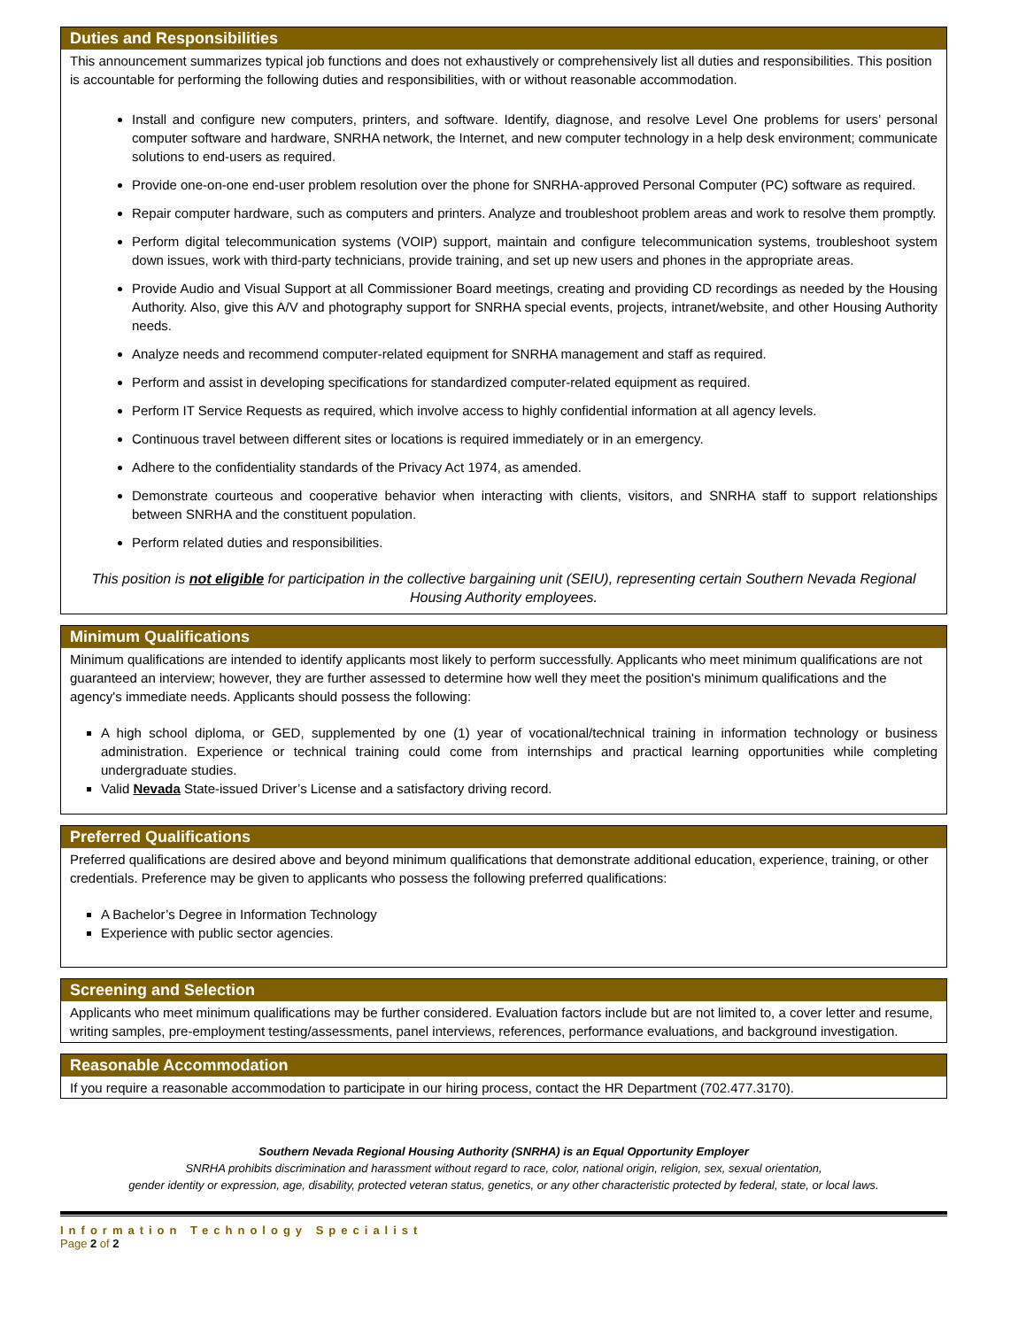Duties and Responsibilities
This announcement summarizes typical job functions and does not exhaustively or comprehensively list all duties and responsibilities. This position is accountable for performing the following duties and responsibilities, with or without reasonable accommodation.
Install and configure new computers, printers, and software. Identify, diagnose, and resolve Level One problems for users’ personal computer software and hardware, SNRHA network, the Internet, and new computer technology in a help desk environment; communicate solutions to end-users as required.
Provide one-on-one end-user problem resolution over the phone for SNRHA-approved Personal Computer (PC) software as required.
Repair computer hardware, such as computers and printers. Analyze and troubleshoot problem areas and work to resolve them promptly.
Perform digital telecommunication systems (VOIP) support, maintain and configure telecommunication systems, troubleshoot system down issues, work with third-party technicians, provide training, and set up new users and phones in the appropriate areas.
Provide Audio and Visual Support at all Commissioner Board meetings, creating and providing CD recordings as needed by the Housing Authority. Also, give this A/V and photography support for SNRHA special events, projects, intranet/website, and other Housing Authority needs.
Analyze needs and recommend computer-related equipment for SNRHA management and staff as required.
Perform and assist in developing specifications for standardized computer-related equipment as required.
Perform IT Service Requests as required, which involve access to highly confidential information at all agency levels.
Continuous travel between different sites or locations is required immediately or in an emergency.
Adhere to the confidentiality standards of the Privacy Act 1974, as amended.
Demonstrate courteous and cooperative behavior when interacting with clients, visitors, and SNRHA staff to support relationships between SNRHA and the constituent population.
Perform related duties and responsibilities.
This position is not eligible for participation in the collective bargaining unit (SEIU), representing certain Southern Nevada Regional Housing Authority employees.
Minimum Qualifications
Minimum qualifications are intended to identify applicants most likely to perform successfully. Applicants who meet minimum qualifications are not guaranteed an interview; however, they are further assessed to determine how well they meet the position's minimum qualifications and the agency's immediate needs. Applicants should possess the following:
A high school diploma, or GED, supplemented by one (1) year of vocational/technical training in information technology or business administration. Experience or technical training could come from internships and practical learning opportunities while completing undergraduate studies.
Valid Nevada State-issued Driver’s License and a satisfactory driving record.
Preferred Qualifications
Preferred qualifications are desired above and beyond minimum qualifications that demonstrate additional education, experience, training, or other credentials. Preference may be given to applicants who possess the following preferred qualifications:
A Bachelor’s Degree in Information Technology
Experience with public sector agencies.
Screening and Selection
Applicants who meet minimum qualifications may be further considered. Evaluation factors include but are not limited to, a cover letter and resume, writing samples, pre-employment testing/assessments, panel interviews, references, performance evaluations, and background investigation.
Reasonable Accommodation
If you require a reasonable accommodation to participate in our hiring process, contact the HR Department (702.477.3170).
Southern Nevada Regional Housing Authority (SNRHA) is an Equal Opportunity Employer
SNRHA prohibits discrimination and harassment without regard to race, color, national origin, religion, sex, sexual orientation,
gender identity or expression, age, disability, protected veteran status, genetics, or any other characteristic protected by federal, state, or local laws.
Information Technology Specialist
Page 2 of 2